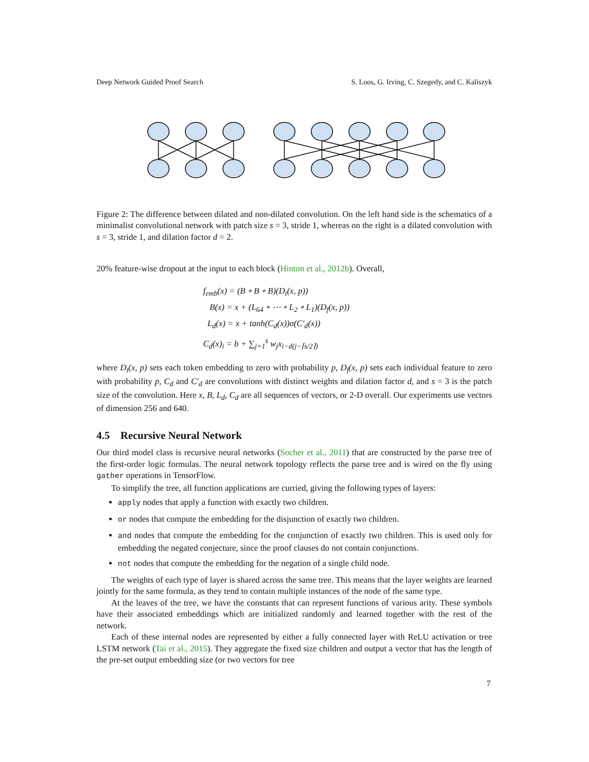Deep Network Guided Proof Search S. Loos, G. Irving, C. Szegedy, and C. Kaliszyk
Figure 2: The difference between dilated and non-dilated convolution. On the left hand side is the schematics of a minimalist convolutional network with patch size s = 3, stride 1, whereas on the right is a dilated convolution with s = 3, stride 1, and dilation factor d = 2.
20% feature-wise dropout at the input to each block (Hinton et al., 2012b). Overall,
f<sub>emb</sub>(x) = (B ∘ B ∘ B)(D<sub>t</sub>(x, p))
B(x) = x + (L<sub>64</sub> ∘ ⋯ ∘ L<sub>2</sub> ∘ L<sub>1</sub>)(D<sub>f</sub>(x, p))
L<sub>d</sub>(x) = x + tanh(C<sub>d</sub>(x))σ(C′<sub>d</sub>(x))
C<sub>d</sub>(x)<sub>i</sub> = b + ∑<sub>j=1</sub><sup>s</sup> w<sub>j</sub>x<sub>i−d(j−⌈s/2⌉)</sub>
where D<sub>t</sub>(x, p) sets each token embedding to zero with probability p, D<sub>f</sub>(x, p) sets each individual feature to zero with probability p, C<sub>d</sub> and C′<sub>d</sub> are convolutions with distinct weights and dilation factor d, and s = 3 is the patch size of the convolution. Here x, B, L<sub>d</sub>, C<sub>d</sub> are all sequences of vectors, or 2-D overall. Our experiments use vectors of dimension 256 and 640.
4.5 Recursive Neural Network
Our third model class is recursive neural networks (Socher et al., 2011) that are constructed by the parse tree of the first-order logic formulas. The neural network topology reflects the parse tree and is wired on the fly using gather operations in TensorFlow.
To simplify the tree, all function applications are curried, giving the following types of layers:
apply nodes that apply a function with exactly two children.
or nodes that compute the embedding for the disjunction of exactly two children.
and nodes that compute the embedding for the conjunction of exactly two children. This is used only for embedding the negated conjecture, since the proof clauses do not contain conjunctions.
not nodes that compute the embedding for the negation of a single child node.
The weights of each type of layer is shared across the same tree. This means that the layer weights are learned jointly for the same formula, as they tend to contain multiple instances of the node of the same type.
At the leaves of the tree, we have the constants that can represent functions of various arity. These symbols have their associated embeddings which are initialized randomly and learned together with the rest of the network.
Each of these internal nodes are represented by either a fully connected layer with ReLU activation or tree LSTM network (Tai et al., 2015). They aggregate the fixed size children and output a vector that has the length of the pre-set output embedding size (or two vectors for tree
7